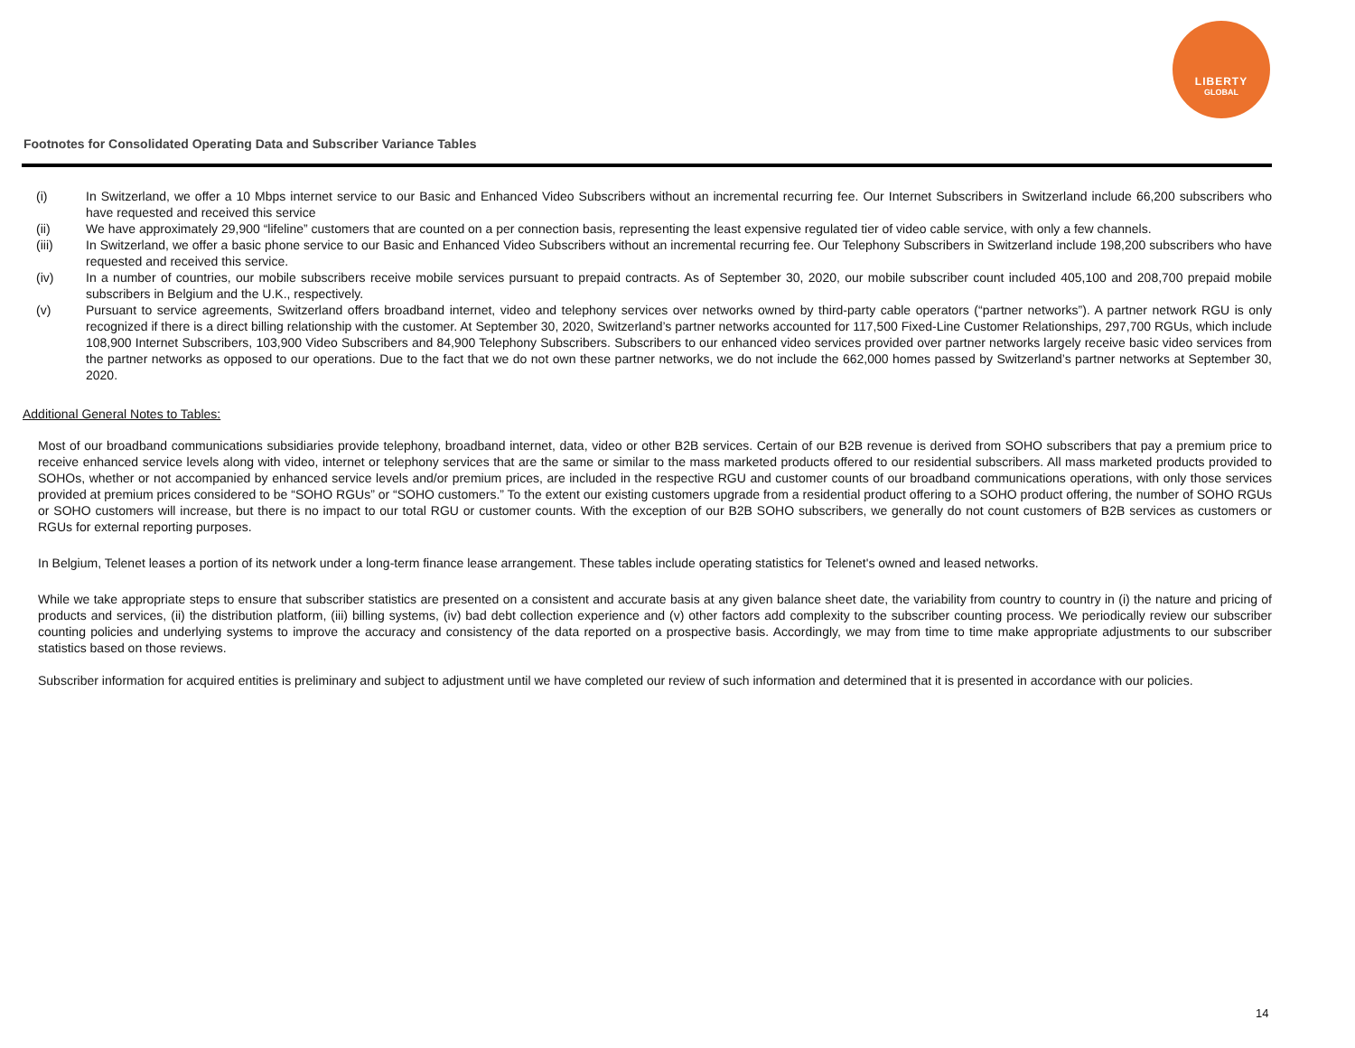LIBERTY
GLOBAL
Footnotes for Consolidated Operating Data and Subscriber Variance Tables
(i) In Switzerland, we offer a 10 Mbps internet service to our Basic and Enhanced Video Subscribers without an incremental recurring fee. Our Internet Subscribers in Switzerland include 66,200 subscribers who have requested and received this service
(ii) We have approximately 29,900 “lifeline” customers that are counted on a per connection basis, representing the least expensive regulated tier of video cable service, with only a few channels.
(iii) In Switzerland, we offer a basic phone service to our Basic and Enhanced Video Subscribers without an incremental recurring fee. Our Telephony Subscribers in Switzerland include 198,200 subscribers who have requested and received this service.
(iv) In a number of countries, our mobile subscribers receive mobile services pursuant to prepaid contracts. As of September 30, 2020, our mobile subscriber count included 405,100 and 208,700 prepaid mobile subscribers in Belgium and the U.K., respectively.
(v) Pursuant to service agreements, Switzerland offers broadband internet, video and telephony services over networks owned by third-party cable operators (“partner networks”). A partner network RGU is only recognized if there is a direct billing relationship with the customer. At September 30, 2020, Switzerland’s partner networks accounted for 117,500 Fixed-Line Customer Relationships, 297,700 RGUs, which include 108,900 Internet Subscribers, 103,900 Video Subscribers and 84,900 Telephony Subscribers. Subscribers to our enhanced video services provided over partner networks largely receive basic video services from the partner networks as opposed to our operations. Due to the fact that we do not own these partner networks, we do not include the 662,000 homes passed by Switzerland’s partner networks at September 30, 2020.
Additional General Notes to Tables:
Most of our broadband communications subsidiaries provide telephony, broadband internet, data, video or other B2B services. Certain of our B2B revenue is derived from SOHO subscribers that pay a premium price to receive enhanced service levels along with video, internet or telephony services that are the same or similar to the mass marketed products offered to our residential subscribers. All mass marketed products provided to SOHOs, whether or not accompanied by enhanced service levels and/or premium prices, are included in the respective RGU and customer counts of our broadband communications operations, with only those services provided at premium prices considered to be “SOHO RGUs” or “SOHO customers.” To the extent our existing customers upgrade from a residential product offering to a SOHO product offering, the number of SOHO RGUs or SOHO customers will increase, but there is no impact to our total RGU or customer counts. With the exception of our B2B SOHO subscribers, we generally do not count customers of B2B services as customers or RGUs for external reporting purposes.
In Belgium, Telenet leases a portion of its network under a long-term finance lease arrangement. These tables include operating statistics for Telenet's owned and leased networks.
While we take appropriate steps to ensure that subscriber statistics are presented on a consistent and accurate basis at any given balance sheet date, the variability from country to country in (i) the nature and pricing of products and services, (ii) the distribution platform, (iii) billing systems, (iv) bad debt collection experience and (v) other factors add complexity to the subscriber counting process. We periodically review our subscriber counting policies and underlying systems to improve the accuracy and consistency of the data reported on a prospective basis. Accordingly, we may from time to time make appropriate adjustments to our subscriber statistics based on those reviews.
Subscriber information for acquired entities is preliminary and subject to adjustment until we have completed our review of such information and determined that it is presented in accordance with our policies.
14